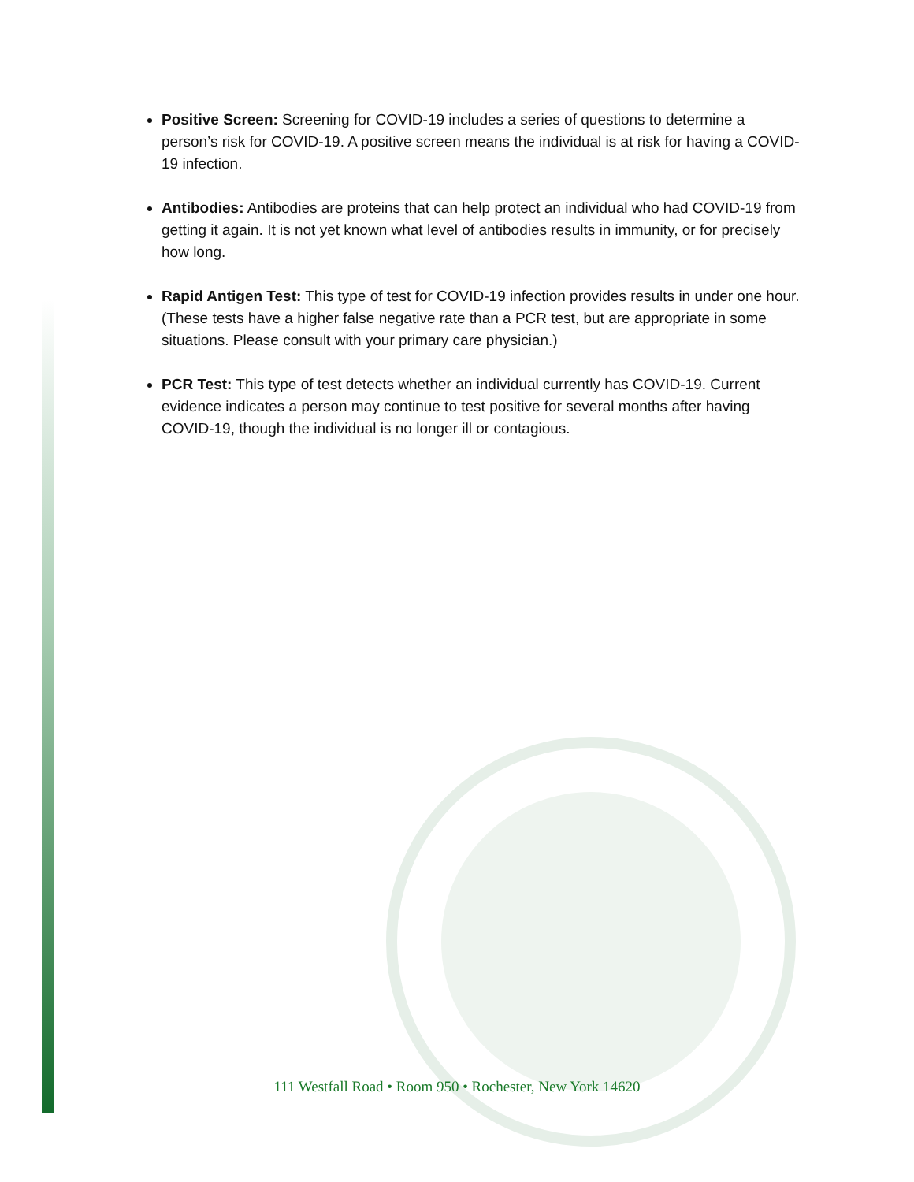Positive Screen: Screening for COVID-19 includes a series of questions to determine a person’s risk for COVID-19. A positive screen means the individual is at risk for having a COVID-19 infection.
Antibodies: Antibodies are proteins that can help protect an individual who had COVID-19 from getting it again. It is not yet known what level of antibodies results in immunity, or for precisely how long.
Rapid Antigen Test: This type of test for COVID-19 infection provides results in under one hour. (These tests have a higher false negative rate than a PCR test, but are appropriate in some situations. Please consult with your primary care physician.)
PCR Test: This type of test detects whether an individual currently has COVID-19. Current evidence indicates a person may continue to test positive for several months after having COVID-19, though the individual is no longer ill or contagious.
111 Westfall Road • Room 950 • Rochester, New York 14620